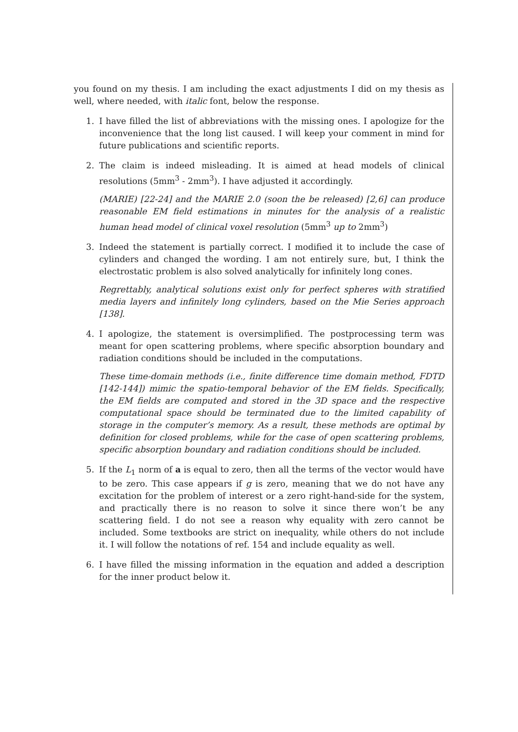you found on my thesis. I am including the exact adjustments I did on my thesis as well, where needed, with italic font, below the response.
1. I have filled the list of abbreviations with the missing ones. I apologize for the inconvenience that the long list caused. I will keep your comment in mind for future publications and scientific reports.
2. The claim is indeed misleading. It is aimed at head models of clinical resolutions (5mm<sup>3</sup> - 2mm<sup>3</sup>). I have adjusted it accordingly.
(MARIE) [22-24] and the MARIE 2.0 (soon the be released) [2,6] can produce reasonable EM field estimations in minutes for the analysis of a realistic human head model of clinical voxel resolution (5mm<sup>3</sup> up to 2mm<sup>3</sup>)
3. Indeed the statement is partially correct. I modified it to include the case of cylinders and changed the wording. I am not entirely sure, but, I think the electrostatic problem is also solved analytically for infinitely long cones.
Regrettably, analytical solutions exist only for perfect spheres with stratified media layers and infinitely long cylinders, based on the Mie Series approach [138].
4. I apologize, the statement is oversimplified. The postprocessing term was meant for open scattering problems, where specific absorption boundary and radiation conditions should be included in the computations.
These time-domain methods (i.e., finite difference time domain method, FDTD [142-144]) mimic the spatio-temporal behavior of the EM fields. Specifically, the EM fields are computed and stored in the 3D space and the respective computational space should be terminated due to the limited capability of storage in the computer’s memory. As a result, these methods are optimal by definition for closed problems, while for the case of open scattering problems, specific absorption boundary and radiation conditions should be included.
5. If the L<sub>1</sub> norm of a is equal to zero, then all the terms of the vector would have to be zero. This case appears if g is zero, meaning that we do not have any excitation for the problem of interest or a zero right-hand-side for the system, and practically there is no reason to solve it since there won’t be any scattering field. I do not see a reason why equality with zero cannot be included. Some textbooks are strict on inequality, while others do not include it. I will follow the notations of ref. 154 and include equality as well.
6. I have filled the missing information in the equation and added a description for the inner product below it.